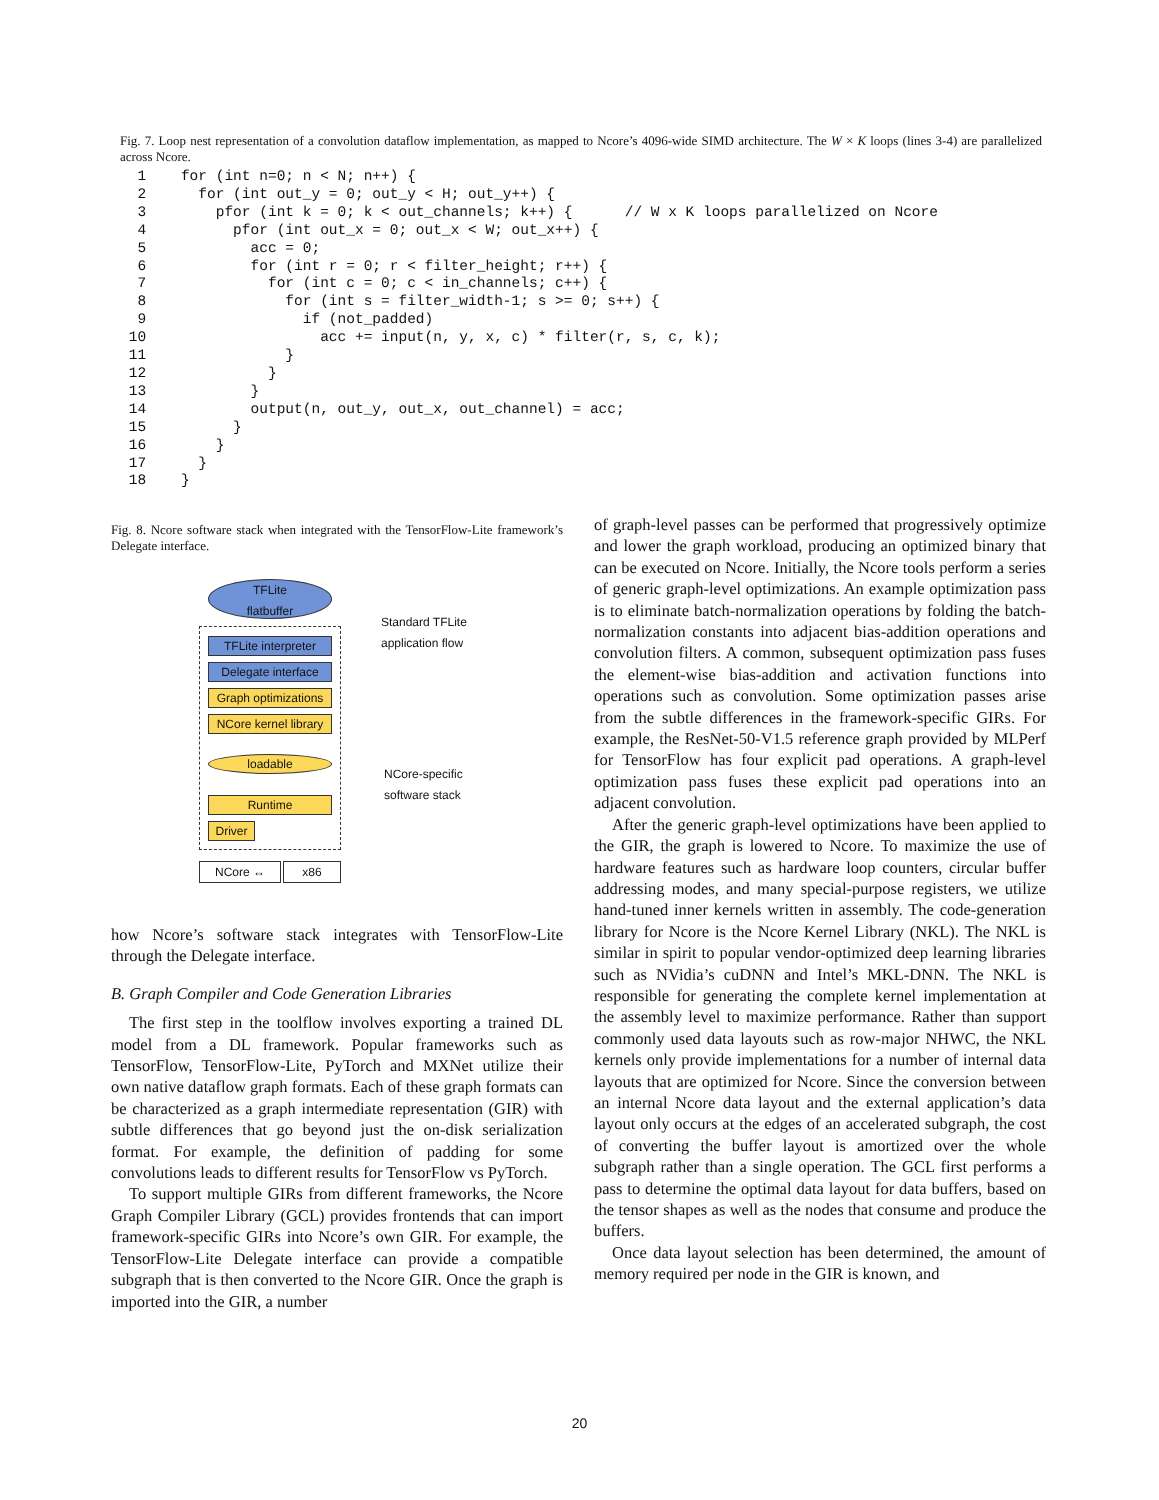Fig. 7. Loop nest representation of a convolution dataflow implementation, as mapped to Ncore’s 4096-wide SIMD architecture. The W × K loops (lines 3-4) are parallelized across Ncore.
  1    for (int n=0; n < N; n++) {
  2      for (int out_y = 0; out_y < H; out_y++) {
  3        pfor (int k = 0; k < out_channels; k++) {      // W x K loops parallelized on Ncore
  4          pfor (int out_x = 0; out_x < W; out_x++) {
  5            acc = 0;
  6            for (int r = 0; r < filter_height; r++) {
  7              for (int c = 0; c < in_channels; c++) {
  8                for (int s = filter_width-1; s >= 0; s++) {
  9                  if (not_padded)
 10                    acc += input(n, y, x, c) * filter(r, s, c, k);
 11                }
 12              }
 13            }
 14            output(n, out_y, out_x, out_channel) = acc;
 15          }
 16        }
 17      }
 18    }
Fig. 8. Ncore software stack when integrated with the TensorFlow-Lite framework’s Delegate interface.
TFLite
flatbuffer
TFLite interpreter
Delegate interface
Graph optimizations
NCore kernel library
loadable
Runtime
Driver
NCore ↔ x86
Standard TFLite
application flow
NCore-specific
software stack
how Ncore’s software stack integrates with TensorFlow-Lite through the Delegate interface.
B. Graph Compiler and Code Generation Libraries
The first step in the toolflow involves exporting a trained DL model from a DL framework. Popular frameworks such as TensorFlow, TensorFlow-Lite, PyTorch and MXNet utilize their own native dataflow graph formats. Each of these graph formats can be characterized as a graph intermediate representation (GIR) with subtle differences that go beyond just the on-disk serialization format. For example, the definition of padding for some convolutions leads to different results for TensorFlow vs PyTorch.
To support multiple GIRs from different frameworks, the Ncore Graph Compiler Library (GCL) provides frontends that can import framework-specific GIRs into Ncore’s own GIR. For example, the TensorFlow-Lite Delegate interface can provide a compatible subgraph that is then converted to the Ncore GIR. Once the graph is imported into the GIR, a number
of graph-level passes can be performed that progressively optimize and lower the graph workload, producing an optimized binary that can be executed on Ncore. Initially, the Ncore tools perform a series of generic graph-level optimizations. An example optimization pass is to eliminate batch-normalization operations by folding the batch-normalization constants into adjacent bias-addition operations and convolution filters. A common, subsequent optimization pass fuses the element-wise bias-addition and activation functions into operations such as convolution. Some optimization passes arise from the subtle differences in the framework-specific GIRs. For example, the ResNet-50-V1.5 reference graph provided by MLPerf for TensorFlow has four explicit pad operations. A graph-level optimization pass fuses these explicit pad operations into an adjacent convolution.
After the generic graph-level optimizations have been applied to the GIR, the graph is lowered to Ncore. To maximize the use of hardware features such as hardware loop counters, circular buffer addressing modes, and many special-purpose registers, we utilize hand-tuned inner kernels written in assembly. The code-generation library for Ncore is the Ncore Kernel Library (NKL). The NKL is similar in spirit to popular vendor-optimized deep learning libraries such as NVidia’s cuDNN and Intel’s MKL-DNN. The NKL is responsible for generating the complete kernel implementation at the assembly level to maximize performance. Rather than support commonly used data layouts such as row-major NHWC, the NKL kernels only provide implementations for a number of internal data layouts that are optimized for Ncore. Since the conversion between an internal Ncore data layout and the external application’s data layout only occurs at the edges of an accelerated subgraph, the cost of converting the buffer layout is amortized over the whole subgraph rather than a single operation. The GCL first performs a pass to determine the optimal data layout for data buffers, based on the tensor shapes as well as the nodes that consume and produce the buffers.
Once data layout selection has been determined, the amount of memory required per node in the GIR is known, and
20